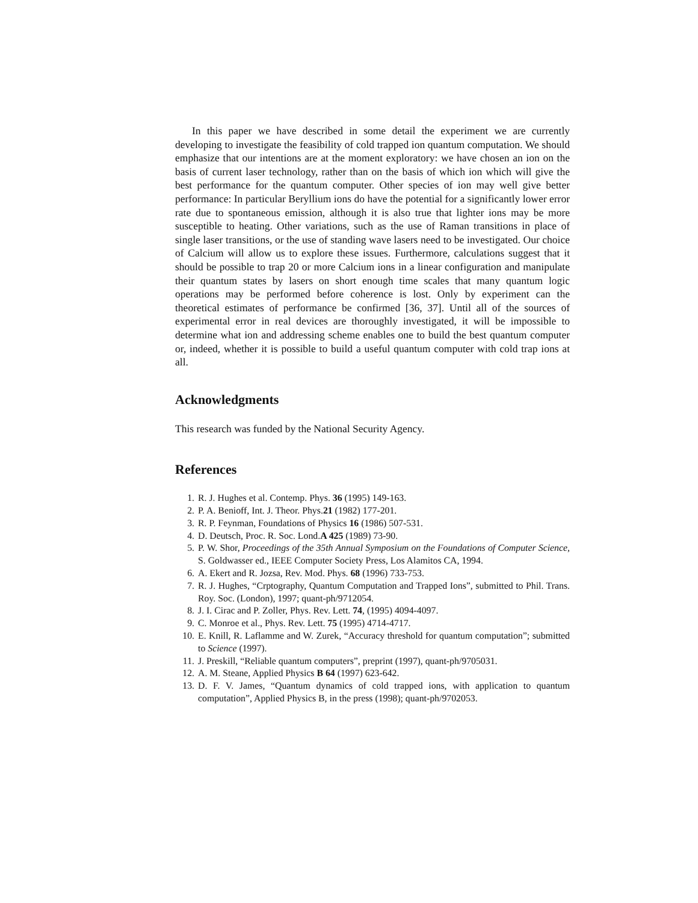In this paper we have described in some detail the experiment we are currently developing to investigate the feasibility of cold trapped ion quantum computation. We should emphasize that our intentions are at the moment exploratory: we have chosen an ion on the basis of current laser technology, rather than on the basis of which ion which will give the best performance for the quantum computer. Other species of ion may well give better performance: In particular Beryllium ions do have the potential for a significantly lower error rate due to spontaneous emission, although it is also true that lighter ions may be more susceptible to heating. Other variations, such as the use of Raman transitions in place of single laser transitions, or the use of standing wave lasers need to be investigated. Our choice of Calcium will allow us to explore these issues. Furthermore, calculations suggest that it should be possible to trap 20 or more Calcium ions in a linear configuration and manipulate their quantum states by lasers on short enough time scales that many quantum logic operations may be performed before coherence is lost. Only by experiment can the theoretical estimates of performance be confirmed [36, 37]. Until all of the sources of experimental error in real devices are thoroughly investigated, it will be impossible to determine what ion and addressing scheme enables one to build the best quantum computer or, indeed, whether it is possible to build a useful quantum computer with cold trap ions at all.
Acknowledgments
This research was funded by the National Security Agency.
References
1. R. J. Hughes et al. Contemp. Phys. 36 (1995) 149-163.
2. P. A. Benioff, Int. J. Theor. Phys.21 (1982) 177-201.
3. R. P. Feynman, Foundations of Physics 16 (1986) 507-531.
4. D. Deutsch, Proc. R. Soc. Lond.A 425 (1989) 73-90.
5. P. W. Shor, Proceedings of the 35th Annual Symposium on the Foundations of Computer Science, S. Goldwasser ed., IEEE Computer Society Press, Los Alamitos CA, 1994.
6. A. Ekert and R. Jozsa, Rev. Mod. Phys. 68 (1996) 733-753.
7. R. J. Hughes, “Crptography, Quantum Computation and Trapped Ions”, submitted to Phil. Trans. Roy. Soc. (London), 1997; quant-ph/9712054.
8. J. I. Cirac and P. Zoller, Phys. Rev. Lett. 74, (1995) 4094-4097.
9. C. Monroe et al., Phys. Rev. Lett. 75 (1995) 4714-4717.
10. E. Knill, R. Laflamme and W. Zurek, “Accuracy threshold for quantum computation”; submitted to Science (1997).
11. J. Preskill, “Reliable quantum computers”, preprint (1997), quant-ph/9705031.
12. A. M. Steane, Applied Physics B 64 (1997) 623-642.
13. D. F. V. James, “Quantum dynamics of cold trapped ions, with application to quantum computation”, Applied Physics B, in the press (1998); quant-ph/9702053.